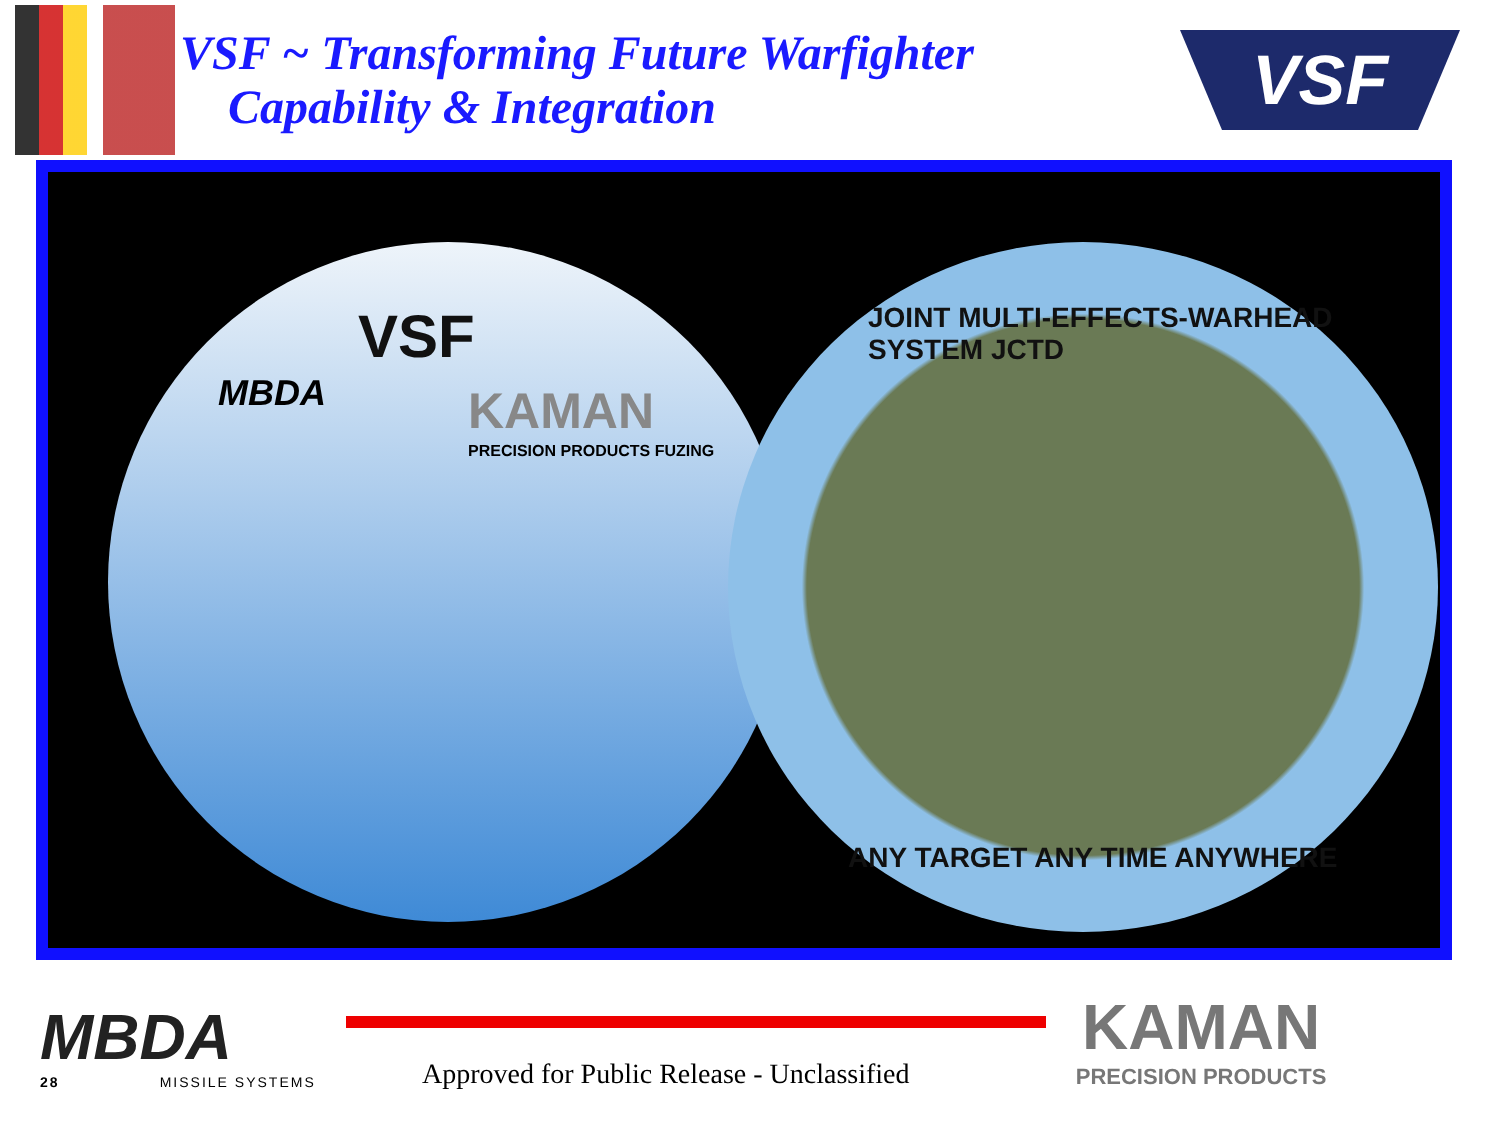VSF ~ Transforming Future Warfighter
Capability & Integration
VSF
VSF
MBDA KAMAN
PRECISION PRODUCTS FUZING
JOINT MULTI-EFFECTS-WARHEAD SYSTEM JCTD
ANY TARGET ANY TIME ANYWHERE
MBDA
28 MISSILE SYSTEMS
Approved for Public Release - Unclassified
KAMAN
PRECISION PRODUCTS